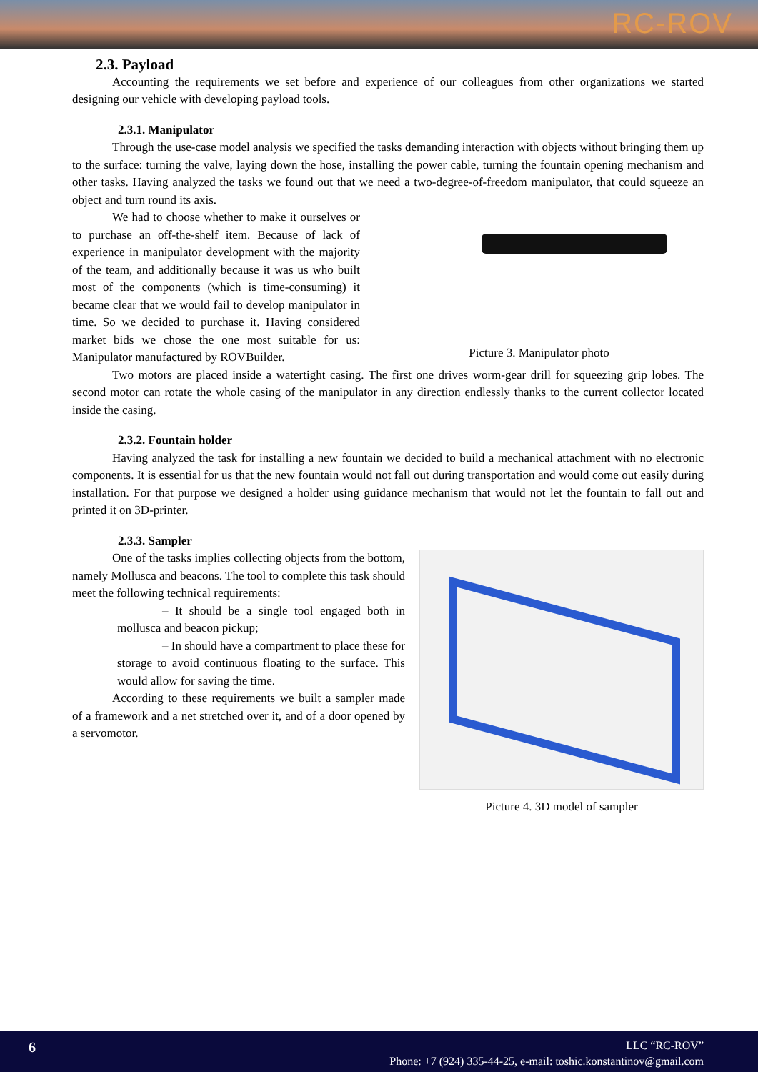RC-ROV
2.3. Payload
Accounting the requirements we set before and experience of our colleagues from other organizations we started designing our vehicle with developing payload tools.
2.3.1. Manipulator
Through the use-case model analysis we specified the tasks demanding interaction with objects without bringing them up to the surface: turning the valve, laying down the hose, installing the power cable, turning the fountain opening mechanism and other tasks. Having analyzed the tasks we found out that we need a two-degree-of-freedom manipulator, that could squeeze an object and turn round its axis.
We had to choose whether to make it ourselves or to purchase an off-the-shelf item. Because of lack of experience in manipulator development with the majority of the team, and additionally because it was us who built most of the components (which is time-consuming) it became clear that we would fail to develop manipulator in time. So we decided to purchase it. Having considered market bids we chose the one most suitable for us: Manipulator manufactured by ROVBuilder.
Picture 3. Manipulator photo
Two motors are placed inside a watertight casing. The first one drives worm-gear drill for squeezing grip lobes. The second motor can rotate the whole casing of the manipulator in any direction endlessly thanks to the current collector located inside the casing.
2.3.2. Fountain holder
Having analyzed the task for installing a new fountain we decided to build a mechanical attachment with no electronic components. It is essential for us that the new fountain would not fall out during transportation and would come out easily during installation. For that purpose we designed a holder using guidance mechanism that would not let the fountain to fall out and printed it on 3D-printer.
2.3.3. Sampler
One of the tasks implies collecting objects from the bottom, namely Mollusca and beacons. The tool to complete this task should meet the following technical requirements:
– It should be a single tool engaged both in mollusca and beacon pickup;
– In should have a compartment to place these for storage to avoid continuous floating to the surface. This would allow for saving the time.
According to these requirements we built a sampler made of a framework and a net stretched over it, and of a door opened by a servomotor.
Picture 4. 3D model of sampler
6
LLC “RC-ROV”
Phone: +7 (924) 335-44-25, e-mail: toshic.konstantinov@gmail.com